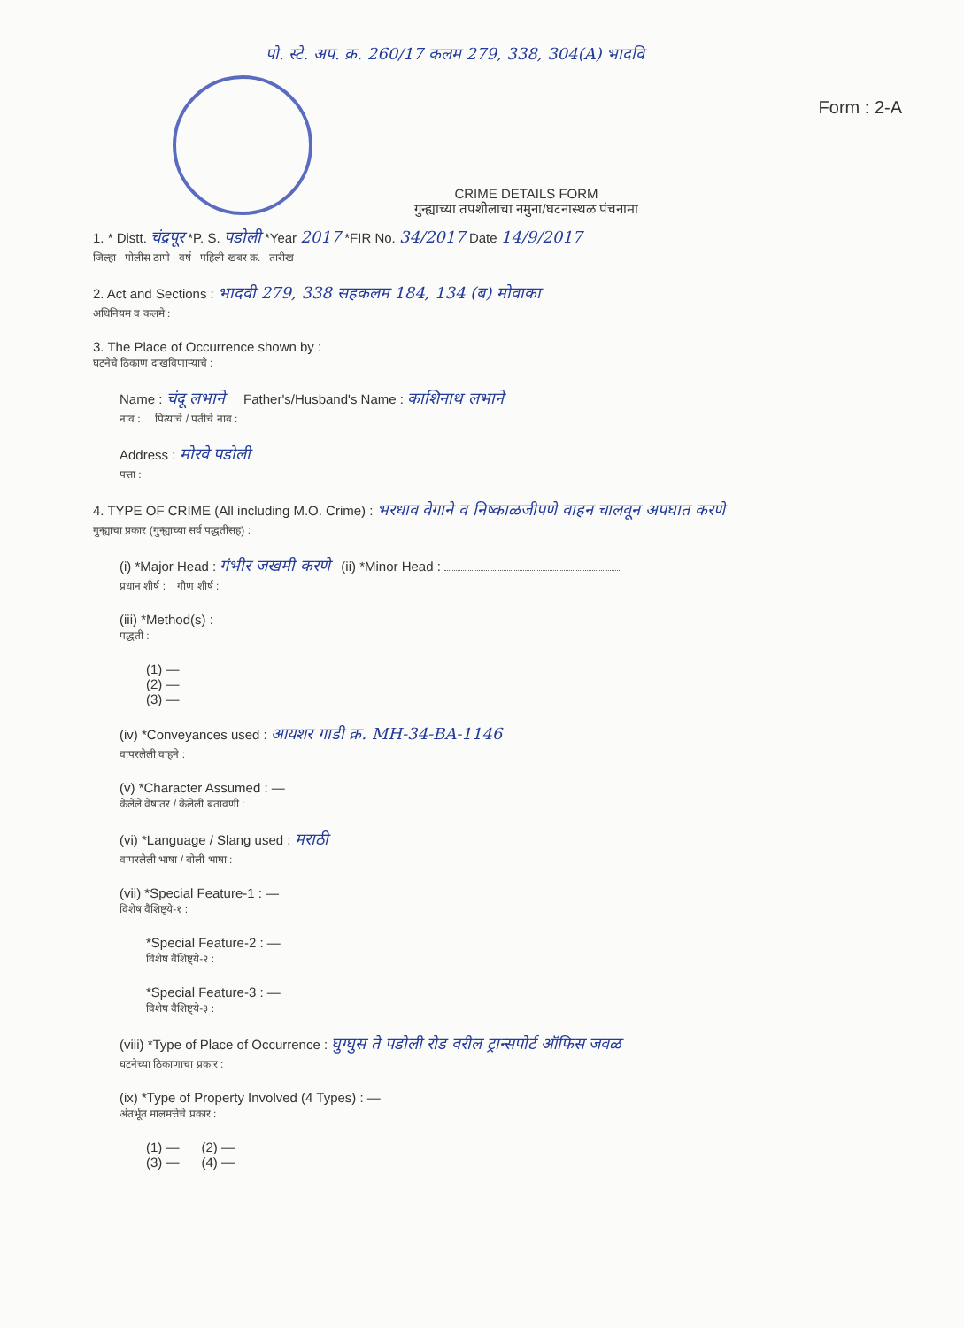पो. स्टे. अप. क्र. 260/17 कलम 279, 338, 304(A) भादवि
Form : 2-A
CRIME DETAILS FORM
गुन्ह्याच्या तपशीलाचा नमुना/घटनास्थळ पंचनामा
1. * Distt. चंद्रपूर *P. S. पडोली *Year 2017 *FIR No. 34/2017 Date 14/9/2017
जिल्हा पोलीस ठाणे वर्ष पहिली खबर क्र. तारीख
2. Act and Sections : भादवी 279, 338 सहकलम 184, 134 (ब) मोवाका
अधिनियम व कलमे :
3. The Place of Occurrence shown by :
घटनेचे ठिकाण दाखविणाऱ्याचे :
Name : चंदू लभाने Father's/Husband's Name : काशिनाथ लभाने
नाव : पित्याचे / पतीचे नाव :
Address : मोरवे पडोली
पत्ता :
4. TYPE OF CRIME (All including M.O. Crime) : भरधाव वेगाने व निष्काळजीपणे वाहन चालवून अपघात करणे
गुन्ह्याचा प्रकार (गुन्ह्याच्या सर्व पद्धतीसह) :
(i) *Major Head : गंभीर जखमी करणे (ii) *Minor Head :
प्रधान शीर्ष : गौण शीर्ष :
(iii) *Method(s) :
पद्धती :
(1) —
(2) —
(3) —
(iv) *Conveyances used : आयशर गाडी क्र. MH-34-BA-1146
वापरलेली वाहने :
(v) *Character Assumed : —
केलेले वेषांतर / केलेली बतावणी :
(vi) *Language / Slang used : मराठी
वापरलेली भाषा / बोली भाषा :
(vii) *Special Feature-1 : —
विशेष वैशिष्ट्ये-१ :
*Special Feature-2 : —
विशेष वैशिष्ट्ये-२ :
*Special Feature-3 : —
विशेष वैशिष्ट्ये-३ :
(viii) *Type of Place of Occurrence : घुग्घुस ते पडोली रोड वरील ट्रान्सपोर्ट ऑफिस जवळ
घटनेच्या ठिकाणाचा प्रकार :
(ix) *Type of Property Involved (4 Types) : —
अंतर्भूत मालमत्तेचे प्रकार :
(1) — (2) —
(3) — (4) —